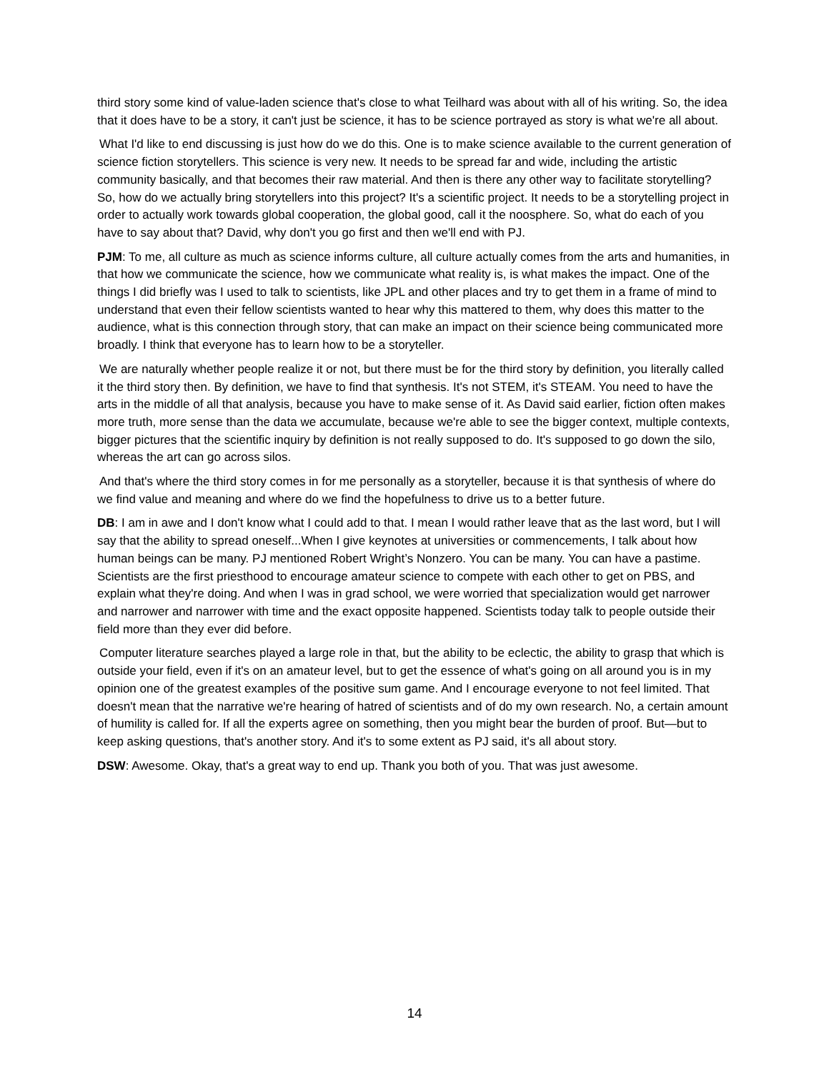third story some kind of value-laden science that's close to what Teilhard was about with all of his writing. So, the idea that it does have to be a story, it can't just be science, it has to be science portrayed as story is what we're all about.
What I'd like to end discussing is just how do we do this. One is to make science available to the current generation of science fiction storytellers. This science is very new. It needs to be spread far and wide, including the artistic community basically, and that becomes their raw material. And then is there any other way to facilitate storytelling? So, how do we actually bring storytellers into this project? It's a scientific project. It needs to be a storytelling project in order to actually work towards global cooperation, the global good, call it the noosphere. So, what do each of you have to say about that? David, why don't you go first and then we'll end with PJ.
PJM: To me, all culture as much as science informs culture, all culture actually comes from the arts and humanities, in that how we communicate the science, how we communicate what reality is, is what makes the impact. One of the things I did briefly was I used to talk to scientists, like JPL and other places and try to get them in a frame of mind to understand that even their fellow scientists wanted to hear why this mattered to them, why does this matter to the audience, what is this connection through story, that can make an impact on their science being communicated more broadly. I think that everyone has to learn how to be a storyteller.
We are naturally whether people realize it or not, but there must be for the third story by definition, you literally called it the third story then. By definition, we have to find that synthesis. It's not STEM, it's STEAM. You need to have the arts in the middle of all that analysis, because you have to make sense of it. As David said earlier, fiction often makes more truth, more sense than the data we accumulate, because we're able to see the bigger context, multiple contexts, bigger pictures that the scientific inquiry by definition is not really supposed to do. It's supposed to go down the silo, whereas the art can go across silos.
And that's where the third story comes in for me personally as a storyteller, because it is that synthesis of where do we find value and meaning and where do we find the hopefulness to drive us to a better future.
DB: I am in awe and I don't know what I could add to that. I mean I would rather leave that as the last word, but I will say that the ability to spread oneself...When I give keynotes at universities or commencements, I talk about how human beings can be many. PJ mentioned Robert Wright’s Nonzero. You can be many. You can have a pastime. Scientists are the first priesthood to encourage amateur science to compete with each other to get on PBS, and explain what they're doing. And when I was in grad school, we were worried that specialization would get narrower and narrower and narrower with time and the exact opposite happened. Scientists today talk to people outside their field more than they ever did before.
Computer literature searches played a large role in that, but the ability to be eclectic, the ability to grasp that which is outside your field, even if it's on an amateur level, but to get the essence of what's going on all around you is in my opinion one of the greatest examples of the positive sum game. And I encourage everyone to not feel limited. That doesn't mean that the narrative we're hearing of hatred of scientists and of do my own research. No, a certain amount of humility is called for. If all the experts agree on something, then you might bear the burden of proof. But—but to keep asking questions, that's another story. And it's to some extent as PJ said, it's all about story.
DSW: Awesome. Okay, that's a great way to end up. Thank you both of you. That was just awesome.
14